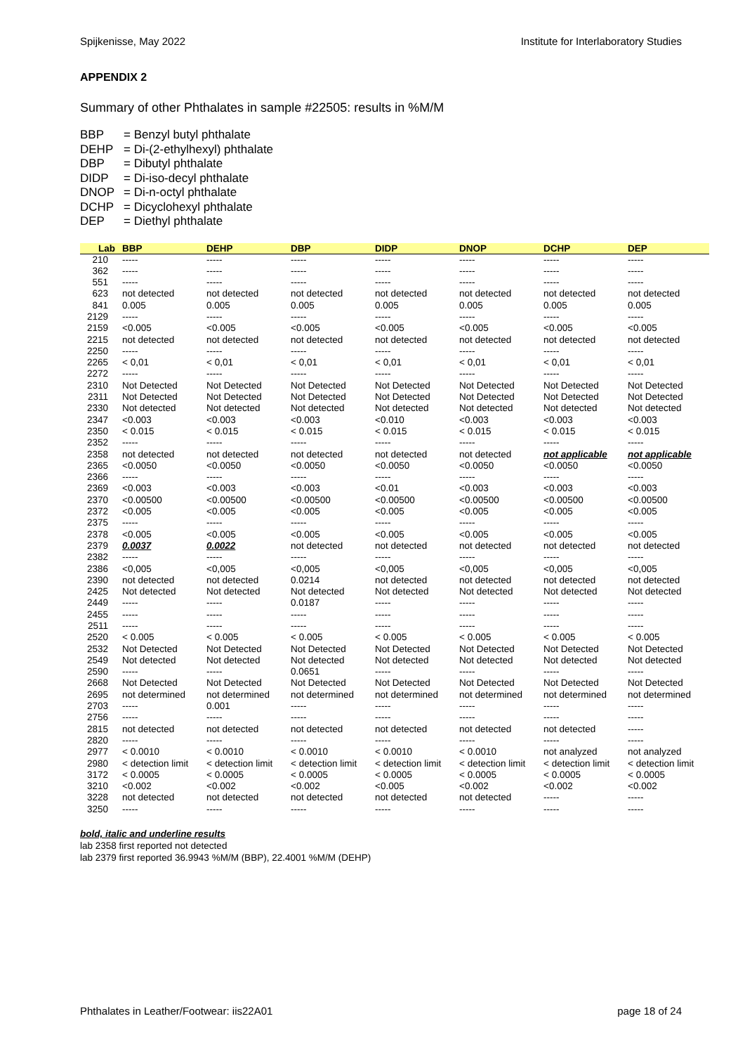Spijkenisse, May 2022 Institute for Interlaboratory Studies
APPENDIX 2
Summary of other Phthalates in sample #22505: results in %M/M
BBP = Benzyl butyl phthalate
DEHP = Di-(2-ethylhexyl) phthalate
DBP = Dibutyl phthalate
DIDP = Di-iso-decyl phthalate
DNOP = Di-n-octyl phthalate
DCHP = Dicyclohexyl phthalate
DEP = Diethyl phthalate
| Lab | BBP | DEHP | DBP | DIDP | DNOP | DCHP | DEP |
| --- | --- | --- | --- | --- | --- | --- | --- |
| 210 | ----- | ----- | ----- | ----- | ----- | ----- | ----- |
| 362 | ----- | ----- | ----- | ----- | ----- | ----- | ----- |
| 551 | ----- | ----- | ----- | ----- | ----- | ----- | ----- |
| 623 | not detected | not detected | not detected | not detected | not detected | not detected | not detected |
| 841 | 0.005 | 0.005 | 0.005 | 0.005 | 0.005 | 0.005 | 0.005 |
| 2129 | ----- | ----- | ----- | ----- | ----- | ----- | ----- |
| 2159 | <0.005 | <0.005 | <0.005 | <0.005 | <0.005 | <0.005 | <0.005 |
| 2215 | not detected | not detected | not detected | not detected | not detected | not detected | not detected |
| 2250 | ----- | ----- | ----- | ----- | ----- | ----- | ----- |
| 2265 | < 0,01 | < 0,01 | < 0,01 | < 0,01 | < 0,01 | < 0,01 | < 0,01 |
| 2272 | ----- | ----- | ----- | ----- | ----- | ----- | ----- |
| 2310 | Not Detected | Not Detected | Not Detected | Not Detected | Not Detected | Not Detected | Not Detected |
| 2311 | Not Detected | Not Detected | Not Detected | Not Detected | Not Detected | Not Detected | Not Detected |
| 2330 | Not detected | Not detected | Not detected | Not detected | Not detected | Not detected | Not detected |
| 2347 | <0.003 | <0.003 | <0.003 | <0.010 | <0.003 | <0.003 | <0.003 |
| 2350 | < 0.015 | < 0.015 | < 0.015 | < 0.015 | < 0.015 | < 0.015 | < 0.015 |
| 2352 | ----- | ----- | ----- | ----- | ----- | ----- | ----- |
| 2358 | not detected | not detected | not detected | not detected | not detected | not applicable | not applicable |
| 2365 | <0.0050 | <0.0050 | <0.0050 | <0.0050 | <0.0050 | <0.0050 | <0.0050 |
| 2366 | ----- | ----- | ----- | ----- | ----- | ----- | ----- |
| 2369 | <0.003 | <0.003 | <0.003 | <0.01 | <0.003 | <0.003 | <0.003 |
| 2370 | <0.00500 | <0.00500 | <0.00500 | <0.00500 | <0.00500 | <0.00500 | <0.00500 |
| 2372 | <0.005 | <0.005 | <0.005 | <0.005 | <0.005 | <0.005 | <0.005 |
| 2375 | ----- | ----- | ----- | ----- | ----- | ----- | ----- |
| 2378 | <0.005 | <0.005 | <0.005 | <0.005 | <0.005 | <0.005 | <0.005 |
| 2379 | 0.0037 | 0.0022 | not detected | not detected | not detected | not detected | not detected |
| 2382 | ----- | ----- | ----- | ----- | ----- | ----- | ----- |
| 2386 | <0,005 | <0,005 | <0,005 | <0,005 | <0,005 | <0,005 | <0,005 |
| 2390 | not detected | not detected | 0.0214 | not detected | not detected | not detected | not detected |
| 2425 | Not detected | Not detected | Not detected | Not detected | Not detected | Not detected | Not detected |
| 2449 | ----- | ----- | 0.0187 | ----- | ----- | ----- | ----- |
| 2455 | ----- | ----- | ----- | ----- | ----- | ----- | ----- |
| 2511 | ----- | ----- | ----- | ----- | ----- | ----- | ----- |
| 2520 | < 0.005 | < 0.005 | < 0.005 | < 0.005 | < 0.005 | < 0.005 | < 0.005 |
| 2532 | Not Detected | Not Detected | Not Detected | Not Detected | Not Detected | Not Detected | Not Detected |
| 2549 | Not detected | Not detected | Not detected | Not detected | Not detected | Not detected | Not detected |
| 2590 | ----- | ----- | 0.0651 | ----- | ----- | ----- | ----- |
| 2668 | Not Detected | Not Detected | Not Detected | Not Detected | Not Detected | Not Detected | Not Detected |
| 2695 | not determined | not determined | not determined | not determined | not determined | not determined | not determined |
| 2703 | ----- | 0.001 | ----- | ----- | ----- | ----- | ----- |
| 2756 | ----- | ----- | ----- | ----- | ----- | ----- | ----- |
| 2815 | not detected | not detected | not detected | not detected | not detected | not detected | ----- |
| 2820 | ----- | ----- | ----- | ----- | ----- | ----- | ----- |
| 2977 | < 0.0010 | < 0.0010 | < 0.0010 | < 0.0010 | < 0.0010 | not analyzed | not analyzed |
| 2980 | < detection limit | < detection limit | < detection limit | < detection limit | < detection limit | < detection limit | < detection limit |
| 3172 | < 0.0005 | < 0.0005 | < 0.0005 | < 0.0005 | < 0.0005 | < 0.0005 | < 0.0005 |
| 3210 | <0.002 | <0.002 | <0.002 | <0.005 | <0.002 | <0.002 | <0.002 |
| 3228 | not detected | not detected | not detected | not detected | not detected | ----- | ----- |
| 3250 | ----- | ----- | ----- | ----- | ----- | ----- | ----- |
bold, italic and underline results
lab 2358 first reported not detected
lab 2379 first reported 36.9943 %M/M (BBP), 22.4001 %M/M (DEHP)
Phthalates in Leather/Footwear: iis22A01 page 18 of 24